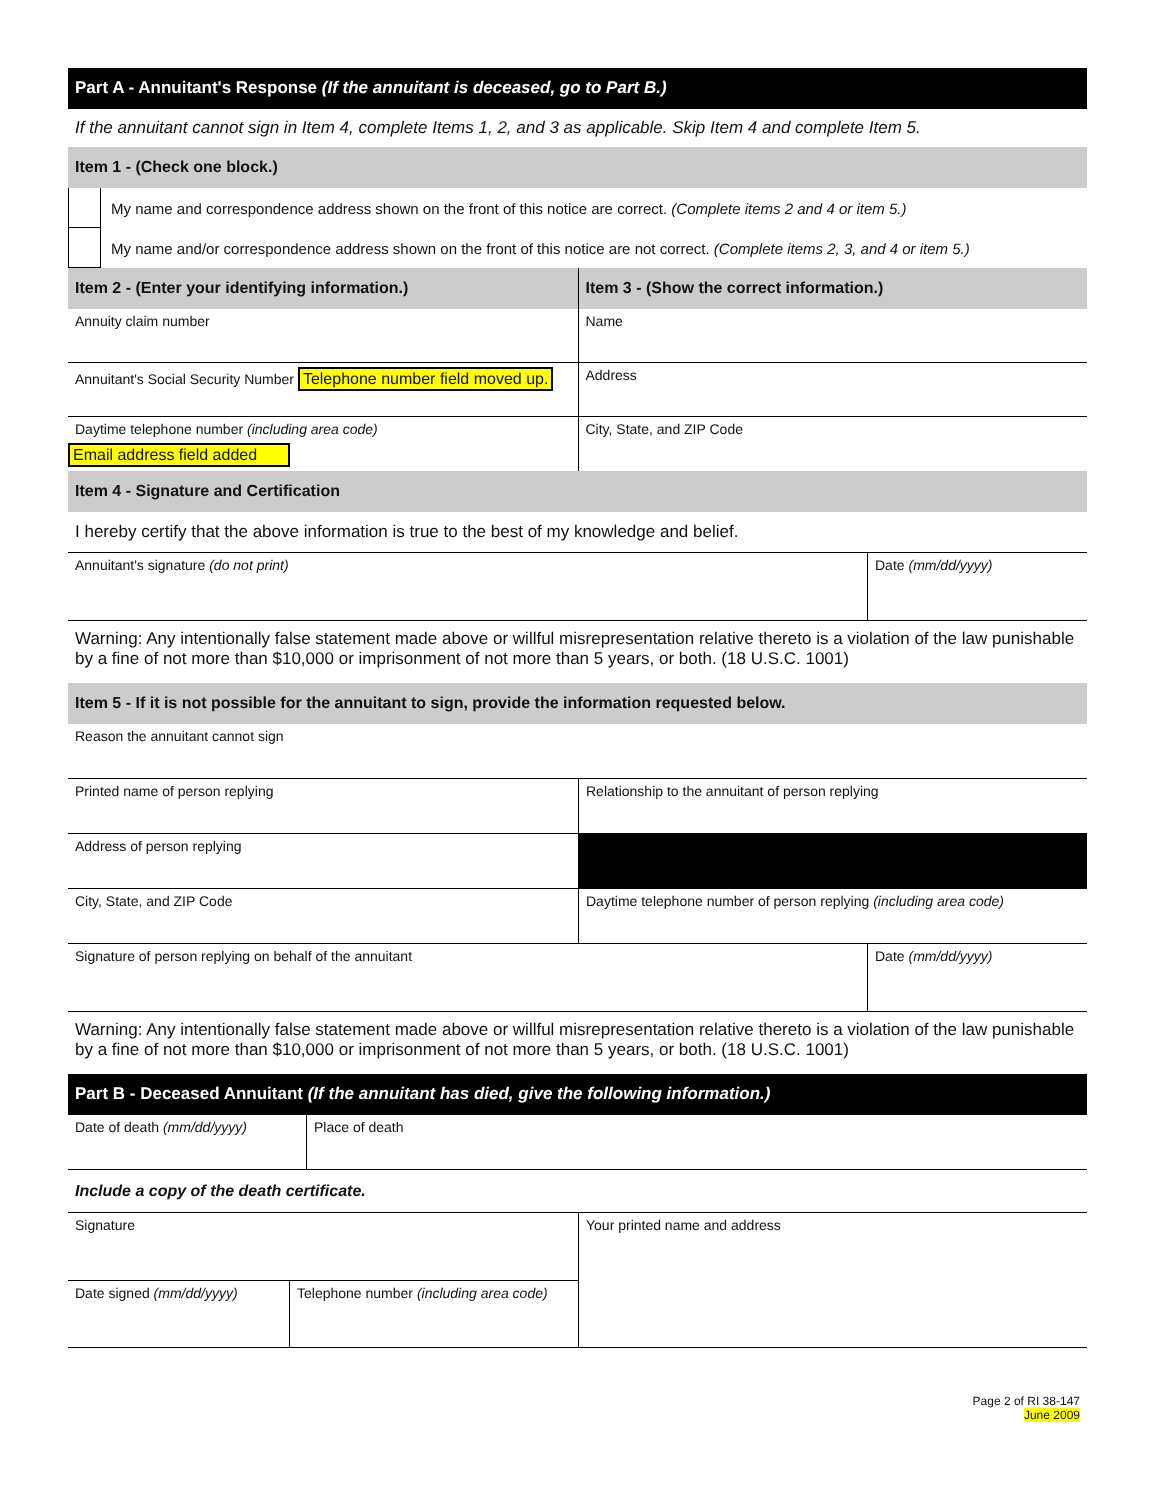Part A - Annuitant's Response (If the annuitant is deceased, go to Part B.)
If the annuitant cannot sign in Item 4, complete Items 1, 2, and 3 as applicable. Skip Item 4 and complete Item 5.
Item 1 - (Check one block.)
My name and correspondence address shown on the front of this notice are correct. (Complete items 2 and 4 or item 5.)
My name and/or correspondence address shown on the front of this notice are not correct. (Complete items 2, 3, and 4 or item 5.)
Item 2 - (Enter your identifying information.)
Annuity claim number
Annuitant's Social Security Number Telephone number field moved up.
Daytime telephone number (including area code)
Email address field added
Item 3 - (Show the correct information.)
Name
Address
City, State, and ZIP Code
Item 4 - Signature and Certification
I hereby certify that the above information is true to the best of my knowledge and belief.
Annuitant's signature (do not print) Date (mm/dd/yyyy)
Warning: Any intentionally false statement made above or willful misrepresentation relative thereto is a violation of the law punishable by a fine of not more than $10,000 or imprisonment of not more than 5 years, or both. (18 U.S.C. 1001)
Item 5 - If it is not possible for the annuitant to sign, provide the information requested below.
Reason the annuitant cannot sign
Printed name of person replying Relationship to the annuitant of person replying
Address of person replying
City, State, and ZIP Code Daytime telephone number of person replying (including area code)
Signature of person replying on behalf of the annuitant Date (mm/dd/yyyy)
Warning: Any intentionally false statement made above or willful misrepresentation relative thereto is a violation of the law punishable by a fine of not more than $10,000 or imprisonment of not more than 5 years, or both. (18 U.S.C. 1001)
Part B - Deceased Annuitant (If the annuitant has died, give the following information.)
Date of death (mm/dd/yyyy) Place of death
Include a copy of the death certificate.
Signature
Date signed (mm/dd/yyyy) Telephone number (including area code)
Your printed name and address
Page 2 of RI 38-147
June 2009